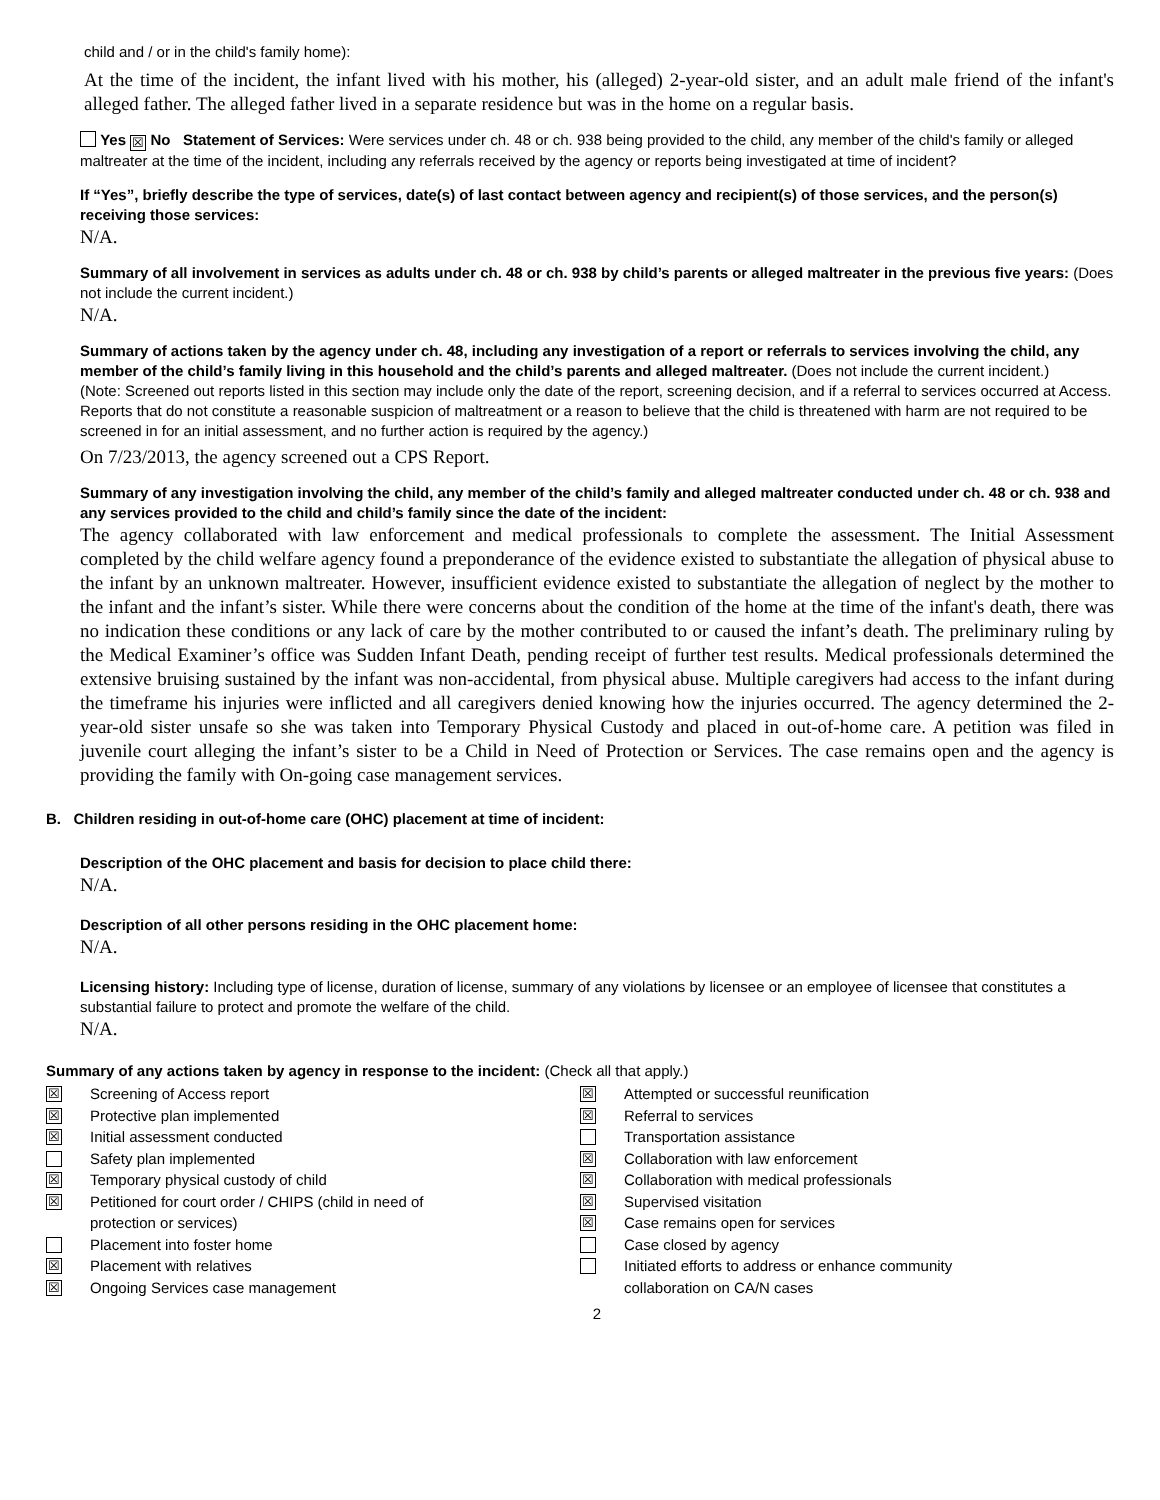child and / or in the child's family home):
At the time of the incident, the infant lived with his mother, his (alleged) 2-year-old sister, and an adult male friend of the infant's alleged father. The alleged father lived in a separate residence but was in the home on a regular basis.
Yes ☒ No Statement of Services: Were services under ch. 48 or ch. 938 being provided to the child, any member of the child's family or alleged maltreater at the time of the incident, including any referrals received by the agency or reports being investigated at time of incident?
If “Yes”, briefly describe the type of services, date(s) of last contact between agency and recipient(s) of those services, and the person(s) receiving those services:
N/A.
Summary of all involvement in services as adults under ch. 48 or ch. 938 by child’s parents or alleged maltreater in the previous five years: (Does not include the current incident.)
N/A.
Summary of actions taken by the agency under ch. 48, including any investigation of a report or referrals to services involving the child, any member of the child’s family living in this household and the child’s parents and alleged maltreater. (Does not include the current incident.)
(Note: Screened out reports listed in this section may include only the date of the report, screening decision, and if a referral to services occurred at Access. Reports that do not constitute a reasonable suspicion of maltreatment or a reason to believe that the child is threatened with harm are not required to be screened in for an initial assessment, and no further action is required by the agency.)
On 7/23/2013, the agency screened out a CPS Report.
Summary of any investigation involving the child, any member of the child’s family and alleged maltreater conducted under ch. 48 or ch. 938 and any services provided to the child and child’s family since the date of the incident:
The agency collaborated with law enforcement and medical professionals to complete the assessment. The Initial Assessment completed by the child welfare agency found a preponderance of the evidence existed to substantiate the allegation of physical abuse to the infant by an unknown maltreater. However, insufficient evidence existed to substantiate the allegation of neglect by the mother to the infant and the infant’s sister. While there were concerns about the condition of the home at the time of the infant's death, there was no indication these conditions or any lack of care by the mother contributed to or caused the infant’s death. The preliminary ruling by the Medical Examiner’s office was Sudden Infant Death, pending receipt of further test results. Medical professionals determined the extensive bruising sustained by the infant was non-accidental, from physical abuse. Multiple caregivers had access to the infant during the timeframe his injuries were inflicted and all caregivers denied knowing how the injuries occurred. The agency determined the 2-year-old sister unsafe so she was taken into Temporary Physical Custody and placed in out-of-home care. A petition was filed in juvenile court alleging the infant’s sister to be a Child in Need of Protection or Services. The case remains open and the agency is providing the family with On-going case management services.
B. Children residing in out-of-home care (OHC) placement at time of incident:
Description of the OHC placement and basis for decision to place child there:
N/A.
Description of all other persons residing in the OHC placement home:
N/A.
Licensing history: Including type of license, duration of license, summary of any violations by licensee or an employee of licensee that constitutes a substantial failure to protect and promote the welfare of the child.
N/A.
Summary of any actions taken by agency in response to the incident: (Check all that apply.)
☒ Screening of Access report
☒ Protective plan implemented
☒ Initial assessment conducted
Safety plan implemented
☒ Temporary physical custody of child
☒ Petitioned for court order / CHIPS (child in need of
protection or services)
Placement into foster home
☒ Placement with relatives
☒ Ongoing Services case management
☒ Attempted or successful reunification
☒ Referral to services
Transportation assistance
☒ Collaboration with law enforcement
☒ Collaboration with medical professionals
☒ Supervised visitation
☒ Case remains open for services
Case closed by agency
Initiated efforts to address or enhance community
collaboration on CA/N cases
2